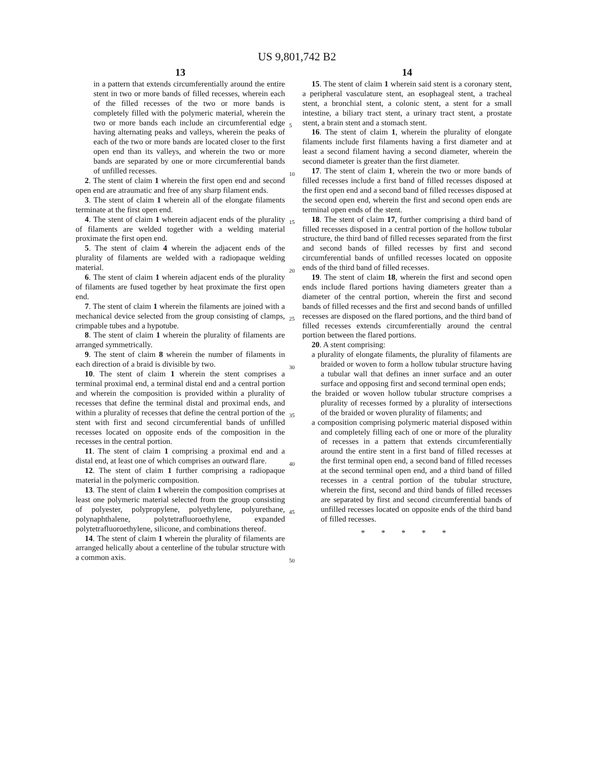US 9,801,742 B2
13
in a pattern that extends circumferentially around the entire stent in two or more bands of filled recesses, wherein each of the filled recesses of the two or more bands is completely filled with the polymeric material, wherein the two or more bands each include an circumferential edge having alternating peaks and valleys, wherein the peaks of each of the two or more bands are located closer to the first open end than its valleys, and wherein the two or more bands are separated by one or more circumferential bands of unfilled recesses.
2. The stent of claim 1 wherein the first open end and second open end are atraumatic and free of any sharp filament ends.
3. The stent of claim 1 wherein all of the elongate filaments terminate at the first open end.
4. The stent of claim 1 wherein adjacent ends of the plurality of filaments are welded together with a welding material proximate the first open end.
5. The stent of claim 4 wherein the adjacent ends of the plurality of filaments are welded with a radiopaque welding material.
6. The stent of claim 1 wherein adjacent ends of the plurality of filaments are fused together by heat proximate the first open end.
7. The stent of claim 1 wherein the filaments are joined with a mechanical device selected from the group consisting of clamps, crimpable tubes and a hypotube.
8. The stent of claim 1 wherein the plurality of filaments are arranged symmetrically.
9. The stent of claim 8 wherein the number of filaments in each direction of a braid is divisible by two.
10. The stent of claim 1 wherein the stent comprises a terminal proximal end, a terminal distal end and a central portion and wherein the composition is provided within a plurality of recesses that define the terminal distal and proximal ends, and within a plurality of recesses that define the central portion of the stent with first and second circumferential bands of unfilled recesses located on opposite ends of the composition in the recesses in the central portion.
11. The stent of claim 1 comprising a proximal end and a distal end, at least one of which comprises an outward flare.
12. The stent of claim 1 further comprising a radiopaque material in the polymeric composition.
13. The stent of claim 1 wherein the composition comprises at least one polymeric material selected from the group consisting of polyester, polypropylene, polyethylene, polyurethane, polynaphthalene, polytetrafluoroethylene, expanded polytetrafluoroethylene, silicone, and combinations thereof.
14. The stent of claim 1 wherein the plurality of filaments are arranged helically about a centerline of the tubular structure with a common axis.
5
10
15
20
25
30
35
40
45
50
14
15. The stent of claim 1 wherein said stent is a coronary stent, a peripheral vasculature stent, an esophageal stent, a tracheal stent, a bronchial stent, a colonic stent, a stent for a small intestine, a biliary tract stent, a urinary tract stent, a prostate stent, a brain stent and a stomach stent.
16. The stent of claim 1, wherein the plurality of elongate filaments include first filaments having a first diameter and at least a second filament having a second diameter, wherein the second diameter is greater than the first diameter.
17. The stent of claim 1, wherein the two or more bands of filled recesses include a first band of filled recesses disposed at the first open end and a second band of filled recesses disposed at the second open end, wherein the first and second open ends are terminal open ends of the stent.
18. The stent of claim 17, further comprising a third band of filled recesses disposed in a central portion of the hollow tubular structure, the third band of filled recesses separated from the first and second bands of filled recesses by first and second circumferential bands of unfilled recesses located on opposite ends of the third band of filled recesses.
19. The stent of claim 18, wherein the first and second open ends include flared portions having diameters greater than a diameter of the central portion, wherein the first and second bands of filled recesses and the first and second bands of unfilled recesses are disposed on the flared portions, and the third band of filled recesses extends circumferentially around the central portion between the flared portions.
20. A stent comprising:
a plurality of elongate filaments, the plurality of filaments are braided or woven to form a hollow tubular structure having a tubular wall that defines an inner surface and an outer surface and opposing first and second terminal open ends;
the braided or woven hollow tubular structure comprises a plurality of recesses formed by a plurality of intersections of the braided or woven plurality of filaments; and
a composition comprising polymeric material disposed within and completely filling each of one or more of the plurality of recesses in a pattern that extends circumferentially around the entire stent in a first band of filled recesses at the first terminal open end, a second band of filled recesses at the second terminal open end, and a third band of filled recesses in a central portion of the tubular structure, wherein the first, second and third bands of filled recesses are separated by first and second circumferential bands of unfilled recesses located on opposite ends of the third band of filled recesses.
* * * * *